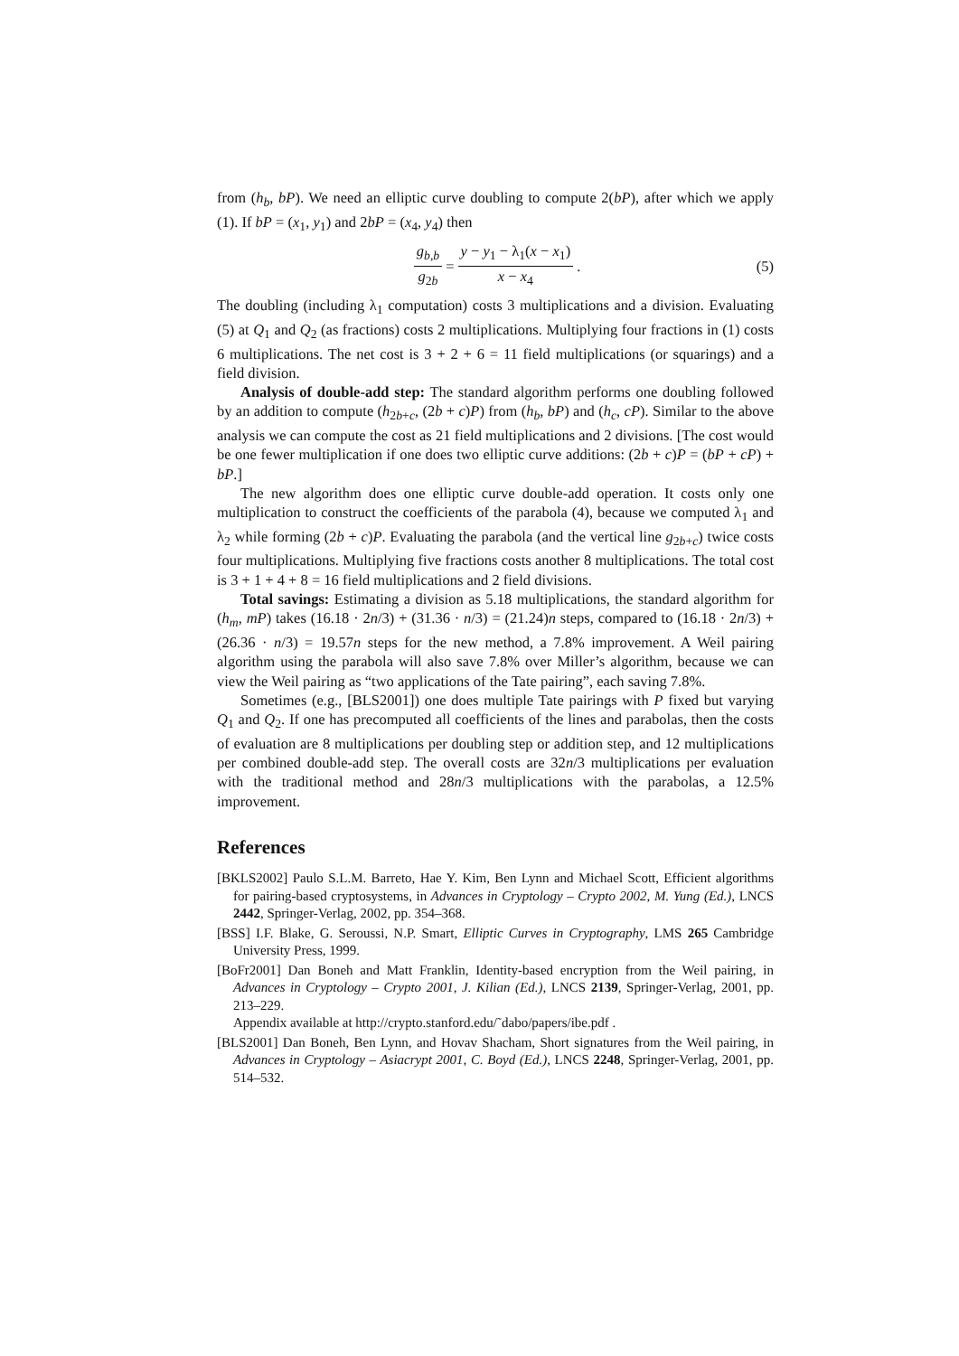from (h<sub>b</sub>, bP). We need an elliptic curve doubling to compute 2(bP), after which we apply (1). If bP = (x<sub>1</sub>, y<sub>1</sub>) and 2bP = (x<sub>4</sub>, y<sub>4</sub>) then
g<sub>b,b</sub> g<sub>2b</sub> = y − y<sub>1</sub> − λ<sub>1</sub>(x − x<sub>1</sub>) x − x<sub>4</sub>. (5)
The doubling (including λ<sub>1</sub> computation) costs 3 multiplications and a division. Evaluating (5) at Q<sub>1</sub> and Q<sub>2</sub> (as fractions) costs 2 multiplications. Multiplying four fractions in (1) costs 6 multiplications. The net cost is 3 + 2 + 6 = 11 field multiplications (or squarings) and a field division.
Analysis of double-add step: The standard algorithm performs one doubling followed by an addition to compute (h<sub>2b+c</sub>, (2b + c)P) from (h<sub>b</sub>, bP) and (h<sub>c</sub>, cP). Similar to the above analysis we can compute the cost as 21 field multiplications and 2 divisions. [The cost would be one fewer multiplication if one does two elliptic curve additions: (2b + c)P = (bP + cP) + bP.]
The new algorithm does one elliptic curve double-add operation. It costs only one multiplication to construct the coefficients of the parabola (4), because we computed λ<sub>1</sub> and λ<sub>2</sub> while forming (2b + c)P. Evaluating the parabola (and the vertical line g<sub>2b+c</sub>) twice costs four multiplications. Multiplying five fractions costs another 8 multiplications. The total cost is 3 + 1 + 4 + 8 = 16 field multiplications and 2 field divisions.
Total savings: Estimating a division as 5.18 multiplications, the standard algorithm for (h<sub>m</sub>, mP) takes (16.18 · 2n/3) + (31.36 · n/3) = (21.24)n steps, compared to (16.18 · 2n/3) + (26.36 · n/3) = 19.57n steps for the new method, a 7.8% improvement. A Weil pairing algorithm using the parabola will also save 7.8% over Miller’s algorithm, because we can view the Weil pairing as “two applications of the Tate pairing”, each saving 7.8%.
Sometimes (e.g., [BLS2001]) one does multiple Tate pairings with P fixed but varying Q<sub>1</sub> and Q<sub>2</sub>. If one has precomputed all coefficients of the lines and parabolas, then the costs of evaluation are 8 multiplications per doubling step or addition step, and 12 multiplications per combined double-add step. The overall costs are 32n/3 multiplications per evaluation with the traditional method and 28n/3 multiplications with the parabolas, a 12.5% improvement.
References
[BKLS2002] Paulo S.L.M. Barreto, Hae Y. Kim, Ben Lynn and Michael Scott, Efficient algorithms for pairing-based cryptosystems, in Advances in Cryptology – Crypto 2002, M. Yung (Ed.), LNCS 2442, Springer-Verlag, 2002, pp. 354–368.
[BSS] I.F. Blake, G. Seroussi, N.P. Smart, Elliptic Curves in Cryptography, LMS 265 Cambridge University Press, 1999.
[BoFr2001] Dan Boneh and Matt Franklin, Identity-based encryption from the Weil pairing, in Advances in Cryptology – Crypto 2001, J. Kilian (Ed.), LNCS 2139, Springer-Verlag, 2001, pp. 213–229.
Appendix available at http://crypto.stanford.edu/˜dabo/papers/ibe.pdf .
[BLS2001] Dan Boneh, Ben Lynn, and Hovav Shacham, Short signatures from the Weil pairing, in Advances in Cryptology – Asiacrypt 2001, C. Boyd (Ed.), LNCS 2248, Springer-Verlag, 2001, pp. 514–532.